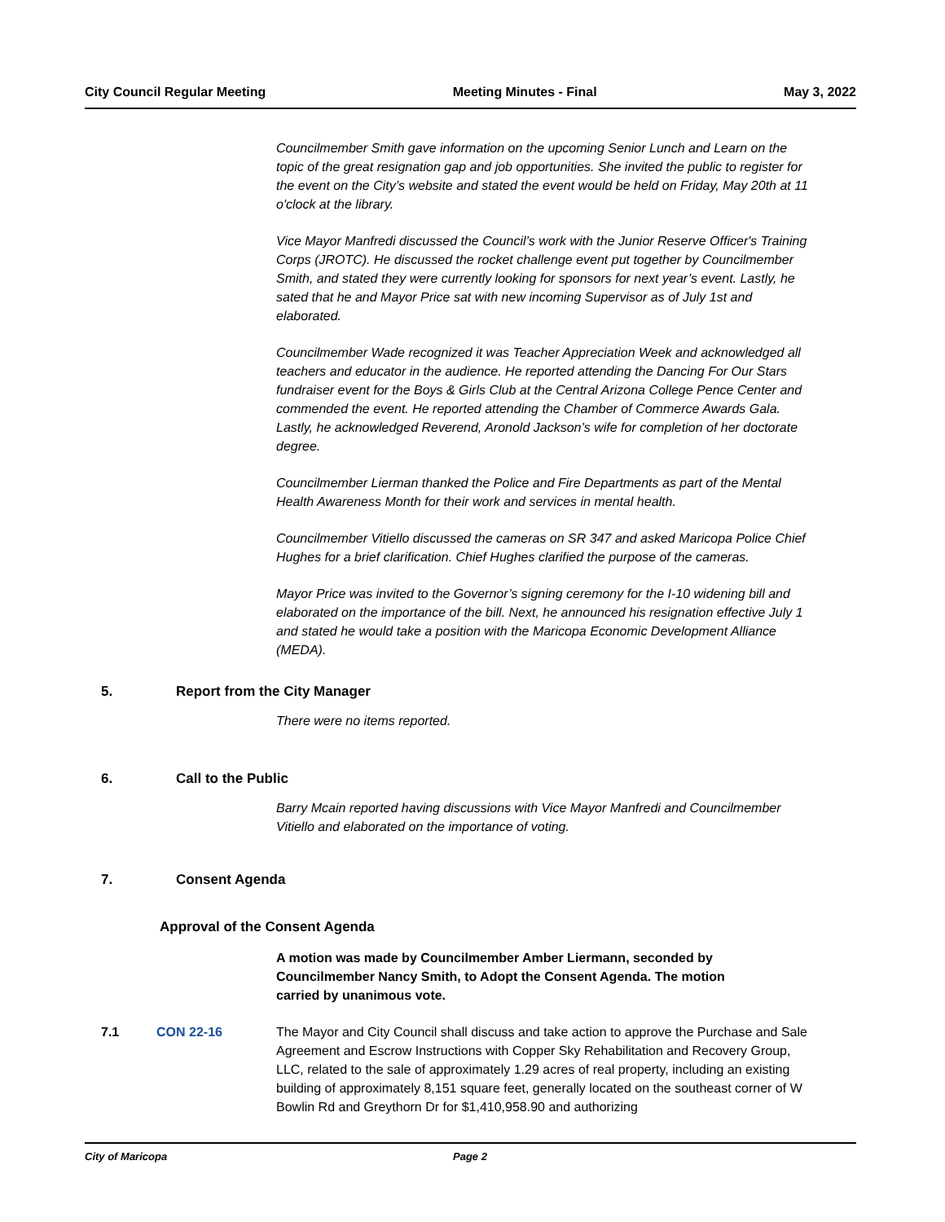City Council Regular Meeting Meeting Minutes - Final May 3, 2022
Councilmember Smith gave information on the upcoming Senior Lunch and Learn on the topic of the great resignation gap and job opportunities. She invited the public to register for the event on the City’s website and stated the event would be held on Friday, May 20th at 11 o'clock at the library.
Vice Mayor Manfredi discussed the Council’s work with the Junior Reserve Officer's Training Corps (JROTC). He discussed the rocket challenge event put together by Councilmember Smith, and stated they were currently looking for sponsors for next year’s event. Lastly, he sated that he and Mayor Price sat with new incoming Supervisor as of July 1st and elaborated.
Councilmember Wade recognized it was Teacher Appreciation Week and acknowledged all teachers and educator in the audience. He reported attending the Dancing For Our Stars fundraiser event for the Boys & Girls Club at the Central Arizona College Pence Center and commended the event. He reported attending the Chamber of Commerce Awards Gala. Lastly, he acknowledged Reverend, Aronold Jackson’s wife for completion of her doctorate degree.
Councilmember Lierman thanked the Police and Fire Departments as part of the Mental Health Awareness Month for their work and services in mental health.
Councilmember Vitiello discussed the cameras on SR 347 and asked Maricopa Police Chief Hughes for a brief clarification. Chief Hughes clarified the purpose of the cameras.
Mayor Price was invited to the Governor’s signing ceremony for the I-10 widening bill and elaborated on the importance of the bill. Next, he announced his resignation effective July 1 and stated he would take a position with the Maricopa Economic Development Alliance (MEDA).
5. Report from the City Manager
There were no items reported.
6. Call to the Public
Barry Mcain reported having discussions with Vice Mayor Manfredi and Councilmember Vitiello and elaborated on the importance of voting.
7. Consent Agenda
Approval of the Consent Agenda
A motion was made by Councilmember Amber Liermann, seconded by Councilmember Nancy Smith, to Adopt the Consent Agenda. The motion carried by unanimous vote.
7.1 CON 22-16 The Mayor and City Council shall discuss and take action to approve the Purchase and Sale Agreement and Escrow Instructions with Copper Sky Rehabilitation and Recovery Group, LLC, related to the sale of approximately 1.29 acres of real property, including an existing building of approximately 8,151 square feet, generally located on the southeast corner of W Bowlin Rd and Greythorn Dr for $1,410,958.90 and authorizing
City of Maricopa Page 2